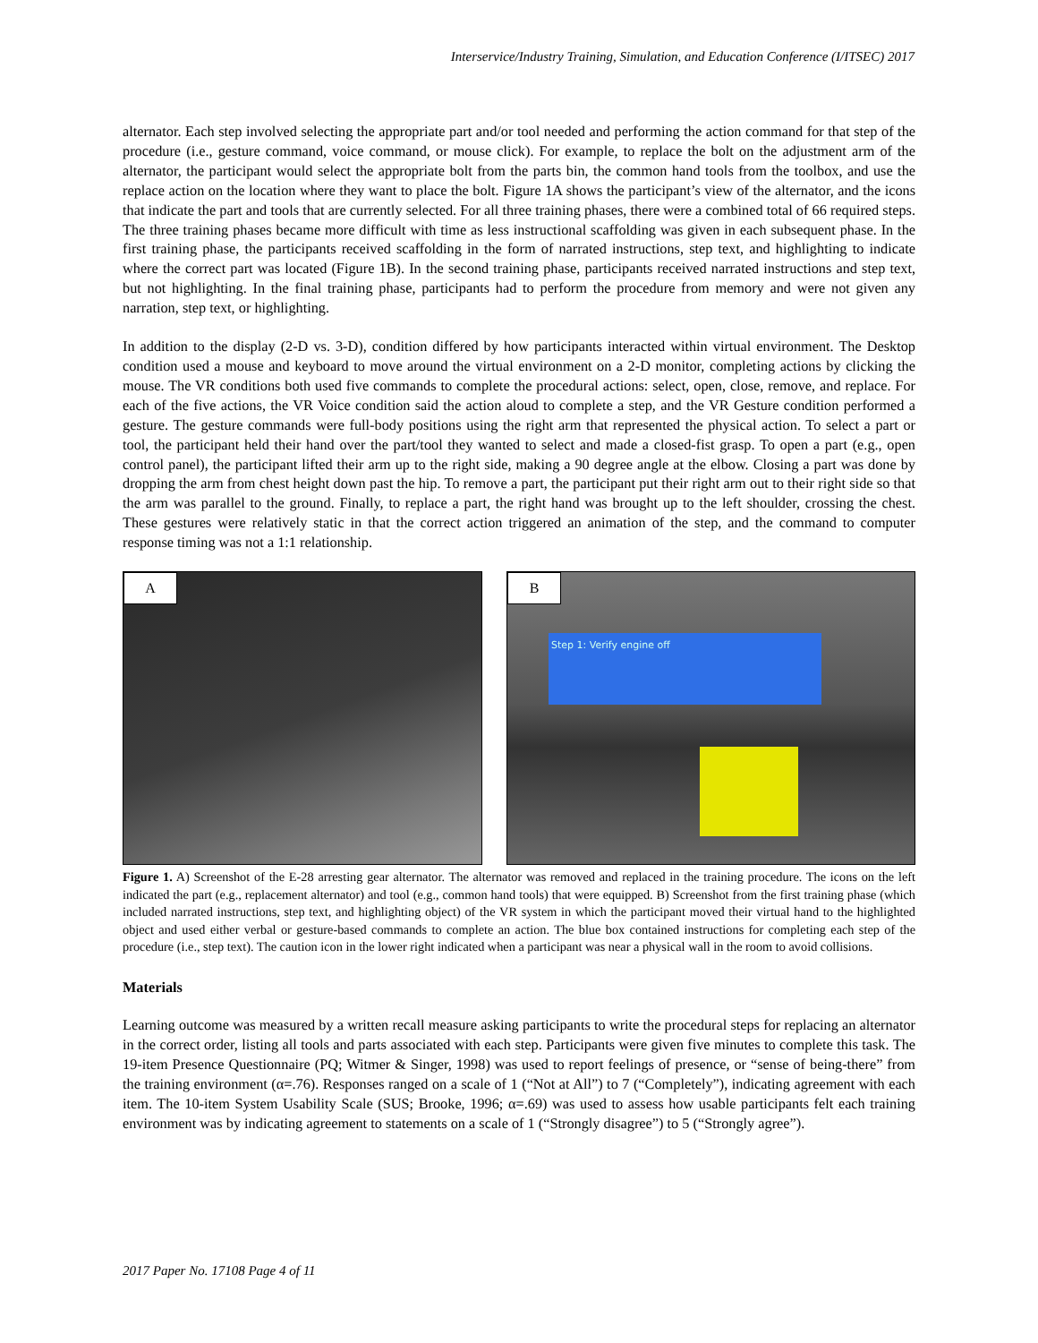Interservice/Industry Training, Simulation, and Education Conference (I/ITSEC) 2017
alternator. Each step involved selecting the appropriate part and/or tool needed and performing the action command for that step of the procedure (i.e., gesture command, voice command, or mouse click). For example, to replace the bolt on the adjustment arm of the alternator, the participant would select the appropriate bolt from the parts bin, the common hand tools from the toolbox, and use the replace action on the location where they want to place the bolt. Figure 1A shows the participant’s view of the alternator, and the icons that indicate the part and tools that are currently selected. For all three training phases, there were a combined total of 66 required steps. The three training phases became more difficult with time as less instructional scaffolding was given in each subsequent phase. In the first training phase, the participants received scaffolding in the form of narrated instructions, step text, and highlighting to indicate where the correct part was located (Figure 1B). In the second training phase, participants received narrated instructions and step text, but not highlighting. In the final training phase, participants had to perform the procedure from memory and were not given any narration, step text, or highlighting.
In addition to the display (2-D vs. 3-D), condition differed by how participants interacted within virtual environment. The Desktop condition used a mouse and keyboard to move around the virtual environment on a 2-D monitor, completing actions by clicking the mouse. The VR conditions both used five commands to complete the procedural actions: select, open, close, remove, and replace. For each of the five actions, the VR Voice condition said the action aloud to complete a step, and the VR Gesture condition performed a gesture. The gesture commands were full-body positions using the right arm that represented the physical action. To select a part or tool, the participant held their hand over the part/tool they wanted to select and made a closed-fist grasp. To open a part (e.g., open control panel), the participant lifted their arm up to the right side, making a 90 degree angle at the elbow. Closing a part was done by dropping the arm from chest height down past the hip. To remove a part, the participant put their right arm out to their right side so that the arm was parallel to the ground. Finally, to replace a part, the right hand was brought up to the left shoulder, crossing the chest. These gestures were relatively static in that the correct action triggered an animation of the step, and the command to computer response timing was not a 1:1 relationship.
A
B
Step 1: Verify engine off
Figure 1. A) Screenshot of the E-28 arresting gear alternator. The alternator was removed and replaced in the training procedure. The icons on the left indicated the part (e.g., replacement alternator) and tool (e.g., common hand tools) that were equipped. B) Screenshot from the first training phase (which included narrated instructions, step text, and highlighting object) of the VR system in which the participant moved their virtual hand to the highlighted object and used either verbal or gesture-based commands to complete an action. The blue box contained instructions for completing each step of the procedure (i.e., step text). The caution icon in the lower right indicated when a participant was near a physical wall in the room to avoid collisions.
Materials
Learning outcome was measured by a written recall measure asking participants to write the procedural steps for replacing an alternator in the correct order, listing all tools and parts associated with each step. Participants were given five minutes to complete this task. The 19-item Presence Questionnaire (PQ; Witmer & Singer, 1998) was used to report feelings of presence, or “sense of being-there” from the training environment (α=.76). Responses ranged on a scale of 1 (“Not at All”) to 7 (“Completely”), indicating agreement with each item. The 10-item System Usability Scale (SUS; Brooke, 1996; α=.69) was used to assess how usable participants felt each training environment was by indicating agreement to statements on a scale of 1 (“Strongly disagree”) to 5 (“Strongly agree”).
2017 Paper No. 17108 Page 4 of 11